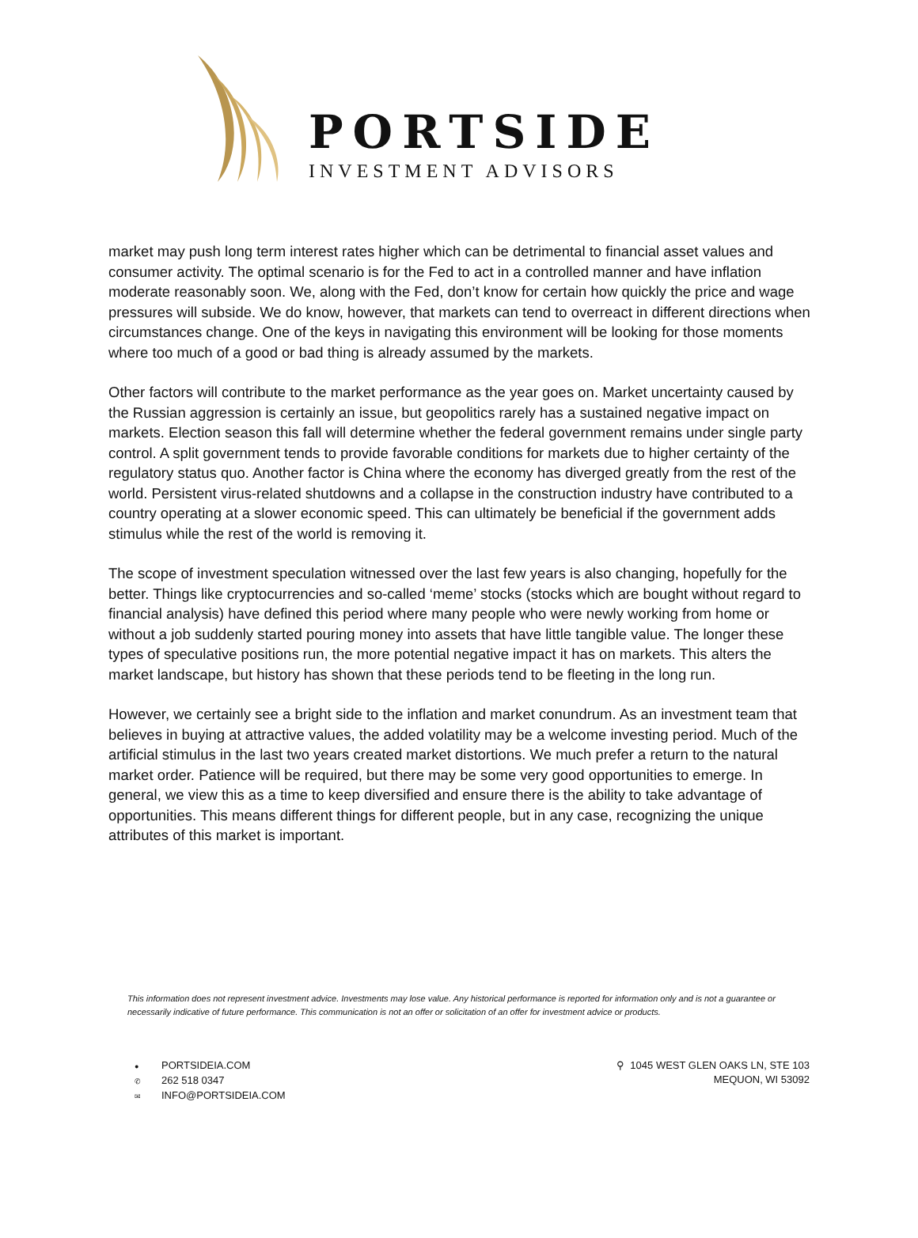PORTSIDE
INVESTMENT ADVISORS
market may push long term interest rates higher which can be detrimental to financial asset values and consumer activity. The optimal scenario is for the Fed to act in a controlled manner and have inflation moderate reasonably soon. We, along with the Fed, don’t know for certain how quickly the price and wage pressures will subside. We do know, however, that markets can tend to overreact in different directions when circumstances change. One of the keys in navigating this environment will be looking for those moments where too much of a good or bad thing is already assumed by the markets.
Other factors will contribute to the market performance as the year goes on. Market uncertainty caused by the Russian aggression is certainly an issue, but geopolitics rarely has a sustained negative impact on markets. Election season this fall will determine whether the federal government remains under single party control. A split government tends to provide favorable conditions for markets due to higher certainty of the regulatory status quo. Another factor is China where the economy has diverged greatly from the rest of the world. Persistent virus-related shutdowns and a collapse in the construction industry have contributed to a country operating at a slower economic speed. This can ultimately be beneficial if the government adds stimulus while the rest of the world is removing it.
The scope of investment speculation witnessed over the last few years is also changing, hopefully for the better. Things like cryptocurrencies and so-called ‘meme’ stocks (stocks which are bought without regard to financial analysis) have defined this period where many people who were newly working from home or without a job suddenly started pouring money into assets that have little tangible value. The longer these types of speculative positions run, the more potential negative impact it has on markets. This alters the market landscape, but history has shown that these periods tend to be fleeting in the long run.
However, we certainly see a bright side to the inflation and market conundrum. As an investment team that believes in buying at attractive values, the added volatility may be a welcome investing period. Much of the artificial stimulus in the last two years created market distortions. We much prefer a return to the natural market order. Patience will be required, but there may be some very good opportunities to emerge. In general, we view this as a time to keep diversified and ensure there is the ability to take advantage of opportunities. This means different things for different people, but in any case, recognizing the unique attributes of this market is important.
This information does not represent investment advice. Investments may lose value. Any historical performance is reported for information only and is not a guarantee or necessarily indicative of future performance. This communication is not an offer or solicitation of an offer for investment advice or products.
● PORTSIDEIA.COM
✆ 262 518 0347
✉ INFO@PORTSIDEIA.COM
⚲ 1045 WEST GLEN OAKS LN, STE 103
MEQUON, WI 53092